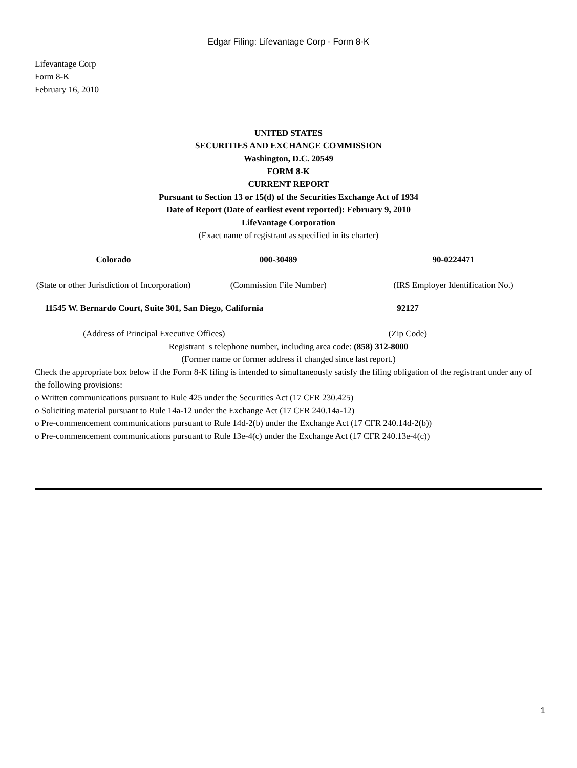Edgar Filing: Lifevantage Corp - Form 8-K
Lifevantage Corp
Form 8-K
February 16, 2010
UNITED STATES
SECURITIES AND EXCHANGE COMMISSION
Washington, D.C. 20549
FORM 8-K
CURRENT REPORT
Pursuant to Section 13 or 15(d) of the Securities Exchange Act of 1934
Date of Report (Date of earliest event reported): February 9, 2010
LifeVantage Corporation
(Exact name of registrant as specified in its charter)
| Colorado | 000-30489 | 90-0224471 |
| (State or other Jurisdiction of Incorporation) | (Commission File Number) | (IRS Employer Identification No.) |
| 11545 W. Bernardo Court, Suite 301, San Diego, California | 92127 |
| (Address of Principal Executive Offices) | (Zip Code) |
Registrant s telephone number, including area code: (858) 312-8000
(Former name or former address if changed since last report.)
Check the appropriate box below if the Form 8-K filing is intended to simultaneously satisfy the filing obligation of the registrant under any of the following provisions:
o Written communications pursuant to Rule 425 under the Securities Act (17 CFR 230.425)
o Soliciting material pursuant to Rule 14a-12 under the Exchange Act (17 CFR 240.14a-12)
o Pre-commencement communications pursuant to Rule 14d-2(b) under the Exchange Act (17 CFR 240.14d-2(b))
o Pre-commencement communications pursuant to Rule 13e-4(c) under the Exchange Act (17 CFR 240.13e-4(c))
1